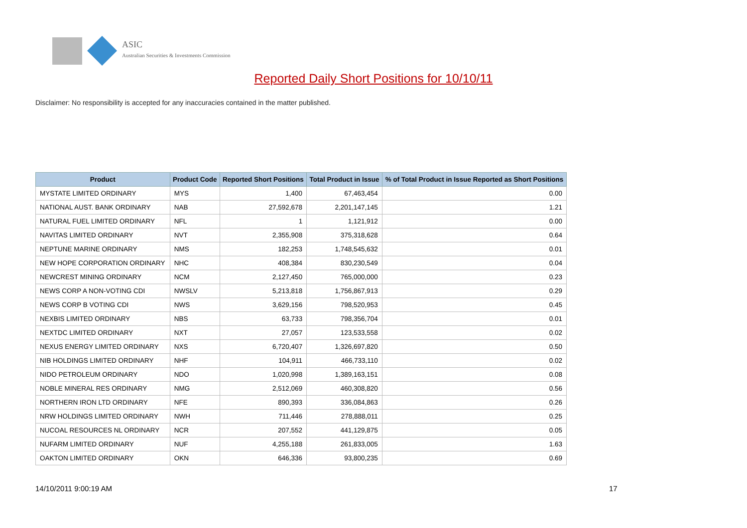ASIC
Australian Securities & Investments Commission
Reported Daily Short Positions for 10/10/11
Disclaimer: No responsibility is accepted for any inaccuracies contained in the matter published.
| Product | Product Code | Reported Short Positions | Total Product in Issue | % of Total Product in Issue Reported as Short Positions |
| --- | --- | --- | --- | --- |
| MYSTATE LIMITED ORDINARY | MYS | 1,400 | 67,463,454 | 0.00 |
| NATIONAL AUST. BANK ORDINARY | NAB | 27,592,678 | 2,201,147,145 | 1.21 |
| NATURAL FUEL LIMITED ORDINARY | NFL | 1 | 1,121,912 | 0.00 |
| NAVITAS LIMITED ORDINARY | NVT | 2,355,908 | 375,318,628 | 0.64 |
| NEPTUNE MARINE ORDINARY | NMS | 182,253 | 1,748,545,632 | 0.01 |
| NEW HOPE CORPORATION ORDINARY | NHC | 408,384 | 830,230,549 | 0.04 |
| NEWCREST MINING ORDINARY | NCM | 2,127,450 | 765,000,000 | 0.23 |
| NEWS CORP A NON-VOTING CDI | NWSLV | 5,213,818 | 1,756,867,913 | 0.29 |
| NEWS CORP B VOTING CDI | NWS | 3,629,156 | 798,520,953 | 0.45 |
| NEXBIS LIMITED ORDINARY | NBS | 63,733 | 798,356,704 | 0.01 |
| NEXTDC LIMITED ORDINARY | NXT | 27,057 | 123,533,558 | 0.02 |
| NEXUS ENERGY LIMITED ORDINARY | NXS | 6,720,407 | 1,326,697,820 | 0.50 |
| NIB HOLDINGS LIMITED ORDINARY | NHF | 104,911 | 466,733,110 | 0.02 |
| NIDO PETROLEUM ORDINARY | NDO | 1,020,998 | 1,389,163,151 | 0.08 |
| NOBLE MINERAL RES ORDINARY | NMG | 2,512,069 | 460,308,820 | 0.56 |
| NORTHERN IRON LTD ORDINARY | NFE | 890,393 | 336,084,863 | 0.26 |
| NRW HOLDINGS LIMITED ORDINARY | NWH | 711,446 | 278,888,011 | 0.25 |
| NUCOAL RESOURCES NL ORDINARY | NCR | 207,552 | 441,129,875 | 0.05 |
| NUFARM LIMITED ORDINARY | NUF | 4,255,188 | 261,833,005 | 1.63 |
| OAKTON LIMITED ORDINARY | OKN | 646,336 | 93,800,235 | 0.69 |
14/10/2011 9:00:19 AM 17